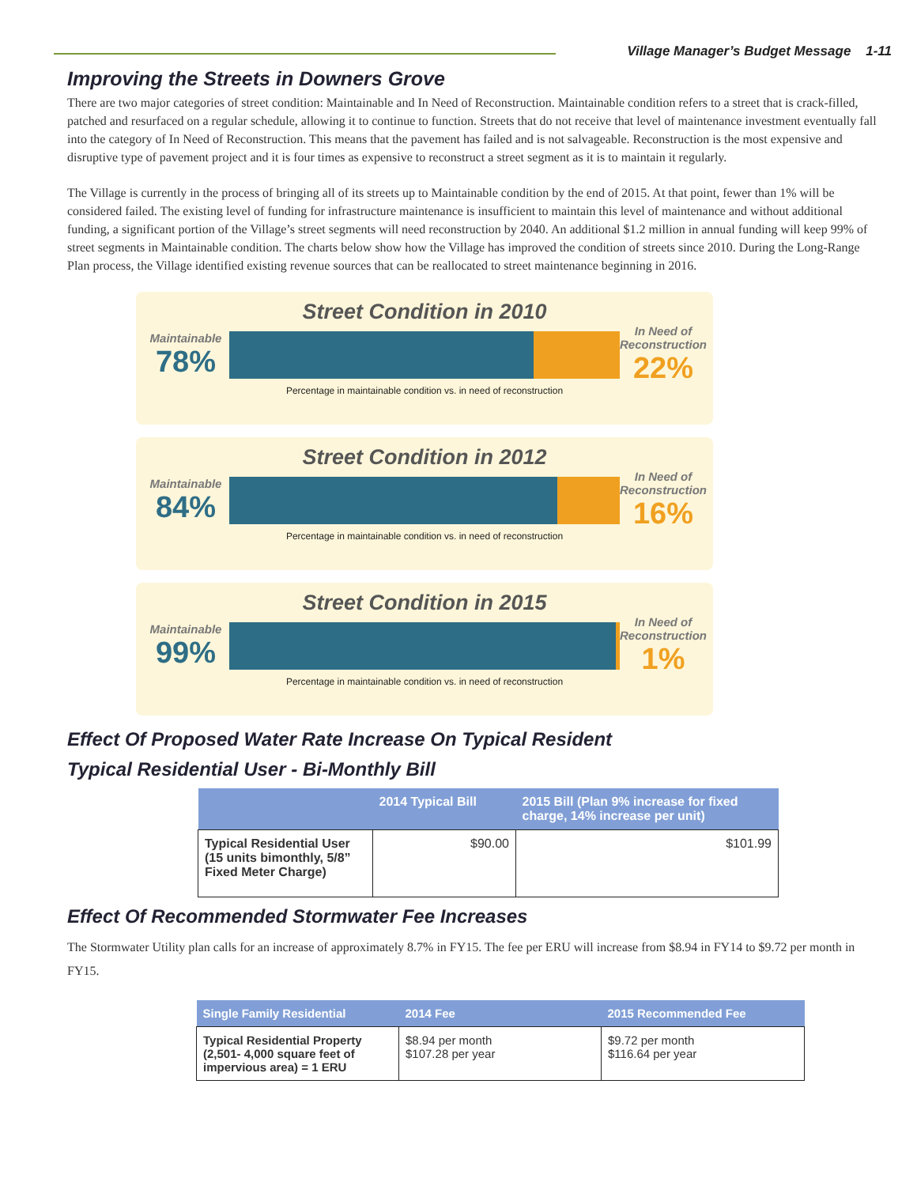Village Manager’s Budget Message 1-11
Improving the Streets in Downers Grove
There are two major categories of street condition: Maintainable and In Need of Reconstruction. Maintainable condition refers to a street that is crack-filled, patched and resurfaced on a regular schedule, allowing it to continue to function. Streets that do not receive that level of maintenance investment eventually fall into the category of In Need of Reconstruction. This means that the pavement has failed and is not salvageable. Reconstruction is the most expensive and disruptive type of pavement project and it is four times as expensive to reconstruct a street segment as it is to maintain it regularly.
The Village is currently in the process of bringing all of its streets up to Maintainable condition by the end of 2015. At that point, fewer than 1% will be considered failed. The existing level of funding for infrastructure maintenance is insufficient to maintain this level of maintenance and without additional funding, a significant portion of the Village’s street segments will need reconstruction by 2040. An additional $1.2 million in annual funding will keep 99% of street segments in Maintainable condition. The charts below show how the Village has improved the condition of streets since 2010. During the Long-Range Plan process, the Village identified existing revenue sources that can be reallocated to street maintenance beginning in 2016.
Street Condition in 2010
Maintainable
78%
In Need of Reconstruction
22%
Percentage in maintainable condition vs. in need of reconstruction
Street Condition in 2012
Maintainable
84%
In Need of Reconstruction
16%
Percentage in maintainable condition vs. in need of reconstruction
Street Condition in 2015
Maintainable
99%
In Need of Reconstruction
1%
Percentage in maintainable condition vs. in need of reconstruction
Effect Of Proposed Water Rate Increase On Typical Resident
Typical Residential User - Bi-Monthly Bill
| | 2014 Typical Bill | 2015 Bill (Plan 9% increase for fixed charge, 14% increase per unit) |
| --- | --- | --- |
| Typical Residential User (15 units bimonthly, 5/8” Fixed Meter Charge) | $90.00 | $101.99 |
Effect Of Recommended Stormwater Fee Increases
The Stormwater Utility plan calls for an increase of approximately 8.7% in FY15. The fee per ERU will increase from $8.94 in FY14 to $9.72 per month in FY15.
| Single Family Residential | 2014 Fee | 2015 Recommended Fee |
| --- | --- | --- |
| Typical Residential Property (2,501- 4,000 square feet of impervious area) = 1 ERU | $8.94 per month $107.28 per year | $9.72 per month $116.64 per year |